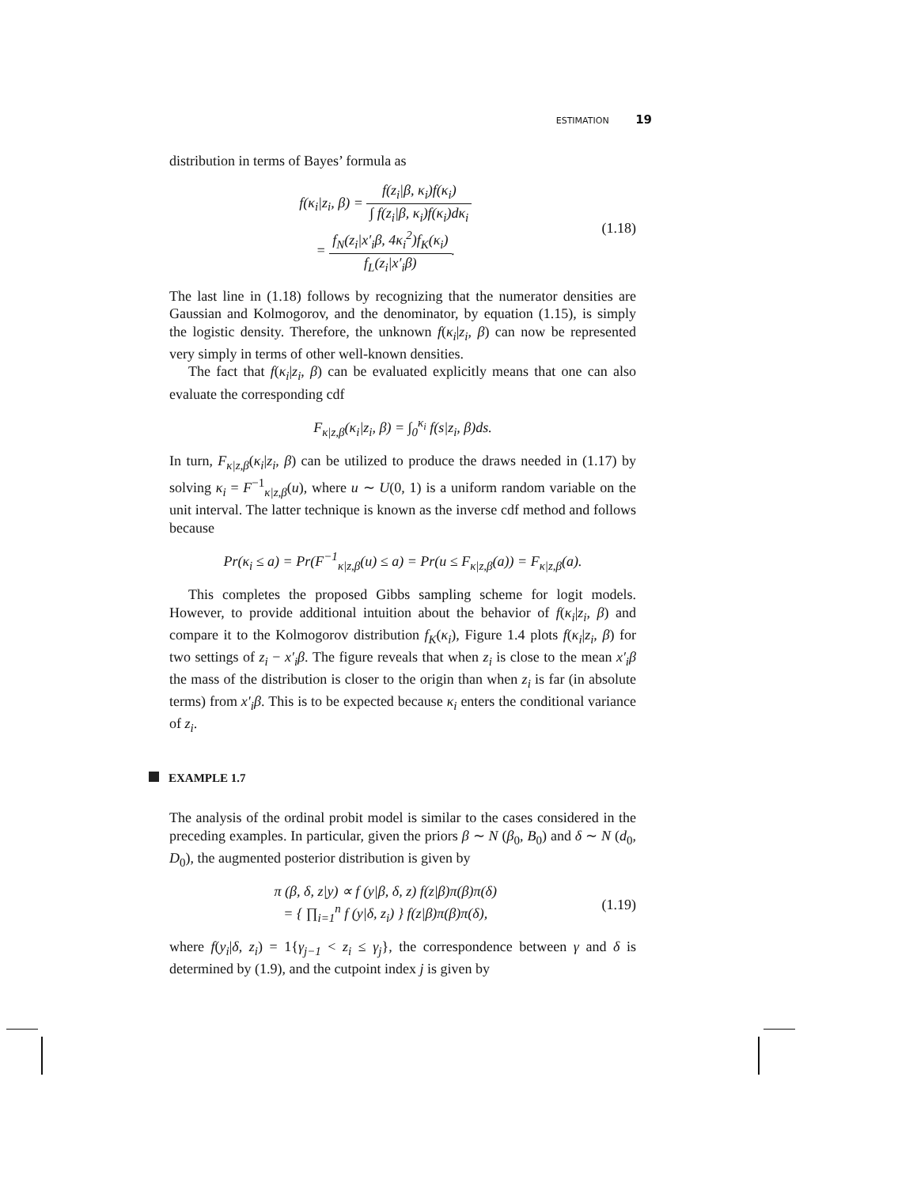ESTIMATION 19
distribution in terms of Bayes’ formula as
f(κ<sub>i</sub>|z<sub>i</sub>, β) = f(z<sub>i</sub>|β, κ<sub>i</sub>)f(κ<sub>i</sub>) ∫ f(z<sub>i</sub>|β, κ<sub>i</sub>)f(κ<sub>i</sub>)dκ<sub>i</sub>
= f<sub>N</sub>(z<sub>i</sub>|x′<sub>i</sub>β, 4κ<sub>i</sub><sup>2</sup>)f<sub>K</sub>(κ<sub>i</sub>) f<sub>L</sub>(z<sub>i</sub>|x′<sub>i</sub>β).
(1.18)
The last line in (1.18) follows by recognizing that the numerator densities are Gaussian and Kolmogorov, and the denominator, by equation (1.15), is simply the logistic density. Therefore, the unknown f(κ<sub>i</sub>|z<sub>i</sub>, β) can now be represented very simply in terms of other well-known densities.
The fact that f(κ<sub>i</sub>|z<sub>i</sub>, β) can be evaluated explicitly means that one can also evaluate the corresponding cdf
F<sub>κ|z,β</sub>(κ<sub>i</sub>|z<sub>i</sub>, β) = ∫<sub>0</sub><sup>κ<sub>i</sub></sup> f(s|z<sub>i</sub>, β)ds.
In turn, F<sub>κ|z,β</sub>(κ<sub>i</sub>|z<sub>i</sub>, β) can be utilized to produce the draws needed in (1.17) by solving κ<sub>i</sub> = F<sup>−1</sup><sub>κ|z,β</sub>(u), where u ∼ U(0, 1) is a uniform random variable on the unit interval. The latter technique is known as the inverse cdf method and follows because
Pr(κ<sub>i</sub> ≤ a) = Pr(F<sup>−1</sup><sub>κ|z,β</sub>(u) ≤ a) = Pr(u ≤ F<sub>κ|z,β</sub>(a)) = F<sub>κ|z,β</sub>(a).
This completes the proposed Gibbs sampling scheme for logit models. However, to provide additional intuition about the behavior of f(κ<sub>i</sub>|z<sub>i</sub>, β) and compare it to the Kolmogorov distribution f<sub>K</sub>(κ<sub>i</sub>), Figure 1.4 plots f(κ<sub>i</sub>|z<sub>i</sub>, β) for two settings of z<sub>i</sub> − x′<sub>i</sub>β. The figure reveals that when z<sub>i</sub> is close to the mean x′<sub>i</sub>β the mass of the distribution is closer to the origin than when z<sub>i</sub> is far (in absolute terms) from x′<sub>i</sub>β. This is to be expected because κ<sub>i</sub> enters the conditional variance of z<sub>i</sub>.
EXAMPLE 1.7
The analysis of the ordinal probit model is similar to the cases considered in the preceding examples. In particular, given the priors β ∼ N (β<sub>0</sub>, B<sub>0</sub>) and δ ∼ N (d<sub>0</sub>, D<sub>0</sub>), the augmented posterior distribution is given by
π (β, δ, z|y) ∝ f (y|β, δ, z) f(z|β)π(β)π(δ)
= { ∏<sub>i=1</sub><sup>n</sup> f (y|δ, z<sub>i</sub>) } f(z|β)π(β)π(δ),
(1.19)
where f(y<sub>i</sub>|δ, z<sub>i</sub>) = 1{γ<sub>j−1</sub> < z<sub>i</sub> ≤ γ<sub>j</sub>}, the correspondence between γ and δ is determined by (1.9), and the cutpoint index j is given by